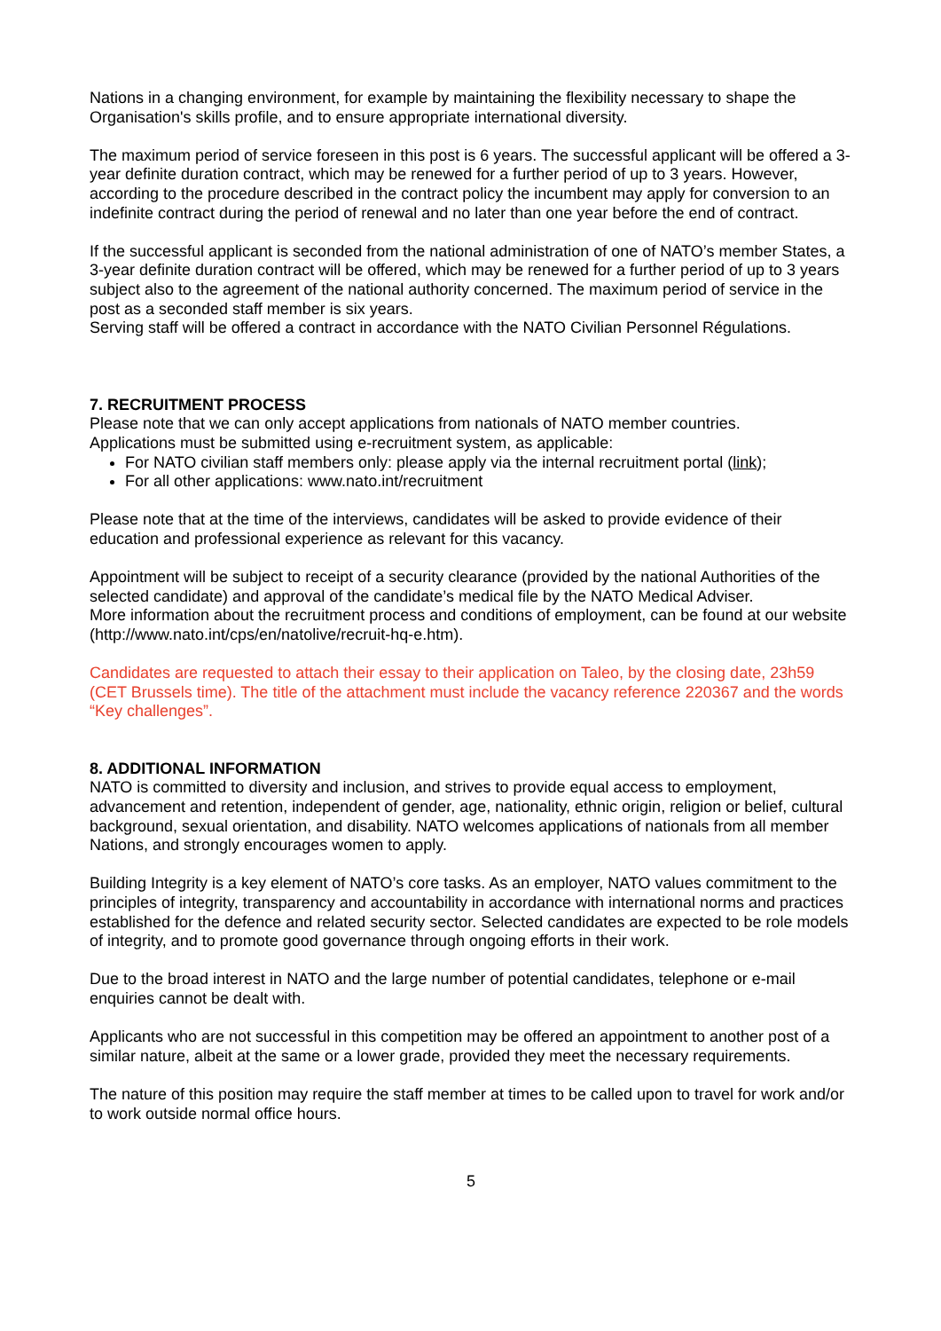Nations in a changing environment, for example by maintaining the flexibility necessary to shape the Organisation's skills profile, and to ensure appropriate international diversity.
The maximum period of service foreseen in this post is 6 years. The successful applicant will be offered a 3-year definite duration contract, which may be renewed for a further period of up to 3 years. However, according to the procedure described in the contract policy the incumbent may apply for conversion to an indefinite contract during the period of renewal and no later than one year before the end of contract.
If the successful applicant is seconded from the national administration of one of NATO’s member States, a 3-year definite duration contract will be offered, which may be renewed for a further period of up to 3 years subject also to the agreement of the national authority concerned. The maximum period of service in the post as a seconded staff member is six years.
Serving staff will be offered a contract in accordance with the NATO Civilian Personnel Régulations.
7. RECRUITMENT PROCESS
Please note that we can only accept applications from nationals of NATO member countries.
Applications must be submitted using e-recruitment system, as applicable:
For NATO civilian staff members only: please apply via the internal recruitment portal (link);
For all other applications: www.nato.int/recruitment
Please note that at the time of the interviews, candidates will be asked to provide evidence of their education and professional experience as relevant for this vacancy.
Appointment will be subject to receipt of a security clearance (provided by the national Authorities of the selected candidate) and approval of the candidate’s medical file by the NATO Medical Adviser.
More information about the recruitment process and conditions of employment, can be found at our website (http://www.nato.int/cps/en/natolive/recruit-hq-e.htm).
Candidates are requested to attach their essay to their application on Taleo, by the closing date, 23h59 (CET Brussels time). The title of the attachment must include the vacancy reference 220367 and the words “Key challenges”.
8. ADDITIONAL INFORMATION
NATO is committed to diversity and inclusion, and strives to provide equal access to employment, advancement and retention, independent of gender, age, nationality, ethnic origin, religion or belief, cultural background, sexual orientation, and disability. NATO welcomes applications of nationals from all member Nations, and strongly encourages women to apply.
Building Integrity is a key element of NATO’s core tasks. As an employer, NATO values commitment to the principles of integrity, transparency and accountability in accordance with international norms and practices established for the defence and related security sector. Selected candidates are expected to be role models of integrity, and to promote good governance through ongoing efforts in their work.
Due to the broad interest in NATO and the large number of potential candidates, telephone or e-mail enquiries cannot be dealt with.
Applicants who are not successful in this competition may be offered an appointment to another post of a similar nature, albeit at the same or a lower grade, provided they meet the necessary requirements.
The nature of this position may require the staff member at times to be called upon to travel for work and/or to work outside normal office hours.
5